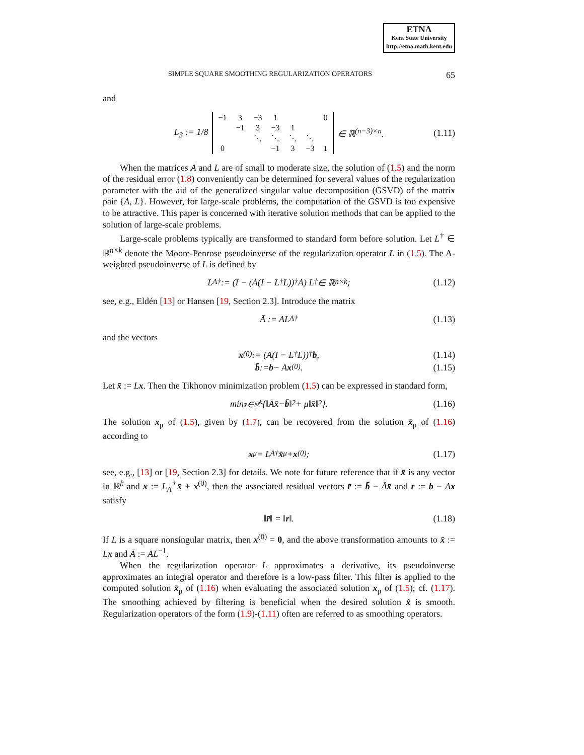ETNA
Kent State University
http://etna.math.kent.edu
SIMPLE SQUARE SMOOTHING REGULARIZATION OPERATORS 65
and
L<sub>3</sub> := 1/8
| −1 | 3 | −3 | 1 | | | 0 |
| | −1 | 3 | −3 | 1 | | |
| | | ⋱ | ⋱ | ⋱ | ⋱ | |
| 0 | | | −1 | 3 | −3 | 1 |
∈ ℝ<sup>(n−3)×n</sup>. (1.11)
When the matrices A and L are of small to moderate size, the solution of (1.5) and the norm of the residual error (1.8) conveniently can be determined for several values of the regularization parameter with the aid of the generalized singular value decomposition (GSVD) of the matrix pair {A, L}. However, for large-scale problems, the computation of the GSVD is too expensive to be attractive. This paper is concerned with iterative solution methods that can be applied to the solution of large-scale problems.
Large-scale problems typically are transformed to standard form before solution. Let L<sup>†</sup> ∈ ℝ<sup>n×k</sup> denote the Moore-Penrose pseudoinverse of the regularization operator L in (1.5). The A-weighted pseudoinverse of L is defined by
L<sub>A</sub><sup>†</sup> := (I − (A(I − L<sup>†</sup>L))<sup>†</sup>A) L<sup>†</sup> ∈ ℝ<sup>n×k</sup>; (1.12)
see, e.g., Eldén [13] or Hansen [19, Section 2.3]. Introduce the matrix
Ā := AL<sub>A</sub><sup>†</sup> (1.13)
and the vectors
x<sup>(0)</sup> := (A(I − L<sup>†</sup>L))<sup>†</sup> b, (1.14)
b̄ := b − A x<sup>(0)</sup>. (1.15)
Let x̄ := Lx. Then the Tikhonov minimization problem (1.5) can be expressed in standard form,
min<sub>x̄∈ℝ<sup>k</sup></sub> {‖Ā x̄ − b̄ ‖<sup>2</sup> + μ‖ x̄ ‖<sup>2</sup>}. (1.16)
The solution x<sub>μ</sub> of (1.5), given by (1.7), can be recovered from the solution x̄<sub>μ</sub> of (1.16) according to
x<sub>μ</sub> = L<sub>A</sub><sup>†</sup> x̄<sub>μ</sub> + x<sup>(0)</sup>; (1.17)
see, e.g., [13] or [19, Section 2.3] for details. We note for future reference that if x̄ is any vector in ℝ<sup>k</sup> and x := L<sub>A</sub><sup>†</sup>x̄ + x<sup>(0)</sup>, then the associated residual vectors r̄ := b̄ − Āx̄ and r := b − Ax satisfy
‖ r̄ ‖ = ‖ r ‖. (1.18)
If L is a square nonsingular matrix, then x<sup>(0)</sup> = 0, and the above transformation amounts to x̄ := Lx and Ā := AL<sup>−1</sup>.
When the regularization operator L approximates a derivative, its pseudoinverse approximates an integral operator and therefore is a low-pass filter. This filter is applied to the computed solution x̄<sub>μ</sub> of (1.16) when evaluating the associated solution x<sub>μ</sub> of (1.5); cf. (1.17). The smoothing achieved by filtering is beneficial when the desired solution x̂ is smooth. Regularization operators of the form (1.9)-(1.11) often are referred to as smoothing operators.